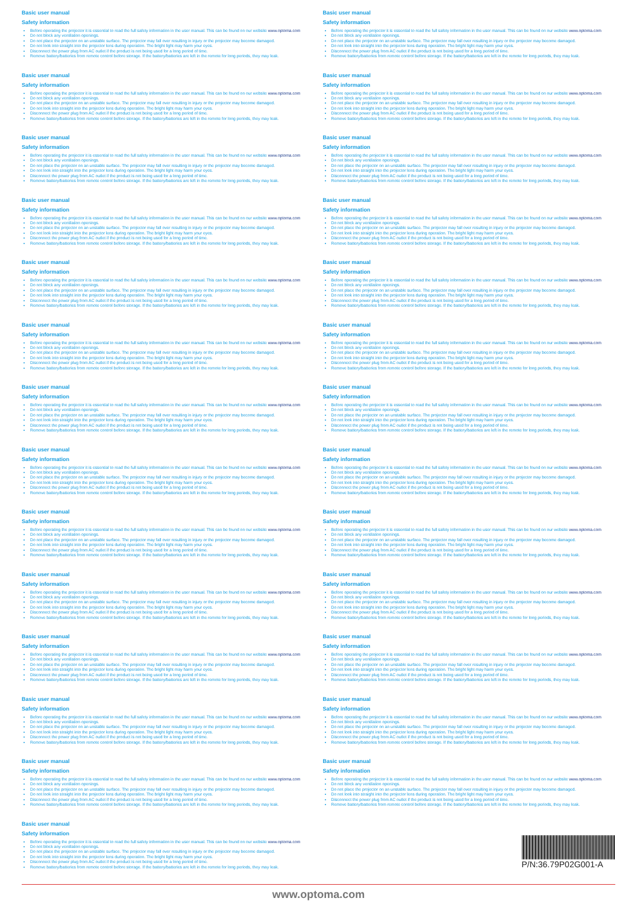Basic user manual
Safety information
Before operating the projector it is essential to read the full safety information in the user manual. This can be found on our website www.optoma.com
Do not block any ventilation openings.
Do not place the projector on an unstable surface. The projector may fall over resulting in injury or the projector may become damaged.
Do not look into straight into the projector lens during operation. The bright light may harm your eyes.
Disconnect the power plug from AC outlet if the product is not being used for a long period of time.
Remove battery/batteries from remote control before storage. If the battery/batteries are left in the remote for long periods, they may leak.
Basic user manual
Safety information
Before operating the projector it is essential to read the full safety information in the user manual. This can be found on our website www.optoma.com
Do not block any ventilation openings.
Do not place the projector on an unstable surface. The projector may fall over resulting in injury or the projector may become damaged.
Do not look into straight into the projector lens during operation. The bright light may harm your eyes.
Disconnect the power plug from AC outlet if the product is not being used for a long period of time.
Remove battery/batteries from remote control before storage. If the battery/batteries are left in the remote for long periods, they may leak.
Basic user manual
Safety information
Before operating the projector it is essential to read the full safety information in the user manual. This can be found on our website www.optoma.com
Do not block any ventilation openings.
Do not place the projector on an unstable surface. The projector may fall over resulting in injury or the projector may become damaged.
Do not look into straight into the projector lens during operation. The bright light may harm your eyes.
Disconnect the power plug from AC outlet if the product is not being used for a long period of time.
Remove battery/batteries from remote control before storage. If the battery/batteries are left in the remote for long periods, they may leak.
Basic user manual
Safety information
Before operating the projector it is essential to read the full safety information in the user manual. This can be found on our website www.optoma.com
Do not block any ventilation openings.
Do not place the projector on an unstable surface. The projector may fall over resulting in injury or the projector may become damaged.
Do not look into straight into the projector lens during operation. The bright light may harm your eyes.
Disconnect the power plug from AC outlet if the product is not being used for a long period of time.
Remove battery/batteries from remote control before storage. If the battery/batteries are left in the remote for long periods, they may leak.
Basic user manual
Safety information
Before operating the projector it is essential to read the full safety information in the user manual. This can be found on our website www.optoma.com
Do not block any ventilation openings.
Do not place the projector on an unstable surface. The projector may fall over resulting in injury or the projector may become damaged.
Do not look into straight into the projector lens during operation. The bright light may harm your eyes.
Disconnect the power plug from AC outlet if the product is not being used for a long period of time.
Remove battery/batteries from remote control before storage. If the battery/batteries are left in the remote for long periods, they may leak.
Basic user manual
Safety information
Before operating the projector it is essential to read the full safety information in the user manual. This can be found on our website www.optoma.com
Do not block any ventilation openings.
Do not place the projector on an unstable surface. The projector may fall over resulting in injury or the projector may become damaged.
Do not look into straight into the projector lens during operation. The bright light may harm your eyes.
Disconnect the power plug from AC outlet if the product is not being used for a long period of time.
Remove battery/batteries from remote control before storage. If the battery/batteries are left in the remote for long periods, they may leak.
Basic user manual
Safety information
Before operating the projector it is essential to read the full safety information in the user manual. This can be found on our website www.optoma.com
Do not block any ventilation openings.
Do not place the projector on an unstable surface. The projector may fall over resulting in injury or the projector may become damaged.
Do not look into straight into the projector lens during operation. The bright light may harm your eyes.
Disconnect the power plug from AC outlet if the product is not being used for a long period of time.
Remove battery/batteries from remote control before storage. If the battery/batteries are left in the remote for long periods, they may leak.
Basic user manual
Safety information
Before operating the projector it is essential to read the full safety information in the user manual. This can be found on our website www.optoma.com
Do not block any ventilation openings.
Do not place the projector on an unstable surface. The projector may fall over resulting in injury or the projector may become damaged.
Do not look into straight into the projector lens during operation. The bright light may harm your eyes.
Disconnect the power plug from AC outlet if the product is not being used for a long period of time.
Remove battery/batteries from remote control before storage. If the battery/batteries are left in the remote for long periods, they may leak.
Basic user manual
Safety information
Before operating the projector it is essential to read the full safety information in the user manual. This can be found on our website www.optoma.com
Do not block any ventilation openings.
Do not place the projector on an unstable surface. The projector may fall over resulting in injury or the projector may become damaged.
Do not look into straight into the projector lens during operation. The bright light may harm your eyes.
Disconnect the power plug from AC outlet if the product is not being used for a long period of time.
Remove battery/batteries from remote control before storage. If the battery/batteries are left in the remote for long periods, they may leak.
Basic user manual
Safety information
Before operating the projector it is essential to read the full safety information in the user manual. This can be found on our website www.optoma.com
Do not block any ventilation openings.
Do not place the projector on an unstable surface. The projector may fall over resulting in injury or the projector may become damaged.
Do not look into straight into the projector lens during operation. The bright light may harm your eyes.
Disconnect the power plug from AC outlet if the product is not being used for a long period of time.
Remove battery/batteries from remote control before storage. If the battery/batteries are left in the remote for long periods, they may leak.
Basic user manual
Safety information
Before operating the projector it is essential to read the full safety information in the user manual. This can be found on our website www.optoma.com
Do not block any ventilation openings.
Do not place the projector on an unstable surface. The projector may fall over resulting in injury or the projector may become damaged.
Do not look into straight into the projector lens during operation. The bright light may harm your eyes.
Disconnect the power plug from AC outlet if the product is not being used for a long period of time.
Remove battery/batteries from remote control before storage. If the battery/batteries are left in the remote for long periods, they may leak.
Basic user manual
Safety information
Before operating the projector it is essential to read the full safety information in the user manual. This can be found on our website www.optoma.com
Do not block any ventilation openings.
Do not place the projector on an unstable surface. The projector may fall over resulting in injury or the projector may become damaged.
Do not look into straight into the projector lens during operation. The bright light may harm your eyes.
Disconnect the power plug from AC outlet if the product is not being used for a long period of time.
Remove battery/batteries from remote control before storage. If the battery/batteries are left in the remote for long periods, they may leak.
Basic user manual
Safety information
Before operating the projector it is essential to read the full safety information in the user manual. This can be found on our website www.optoma.com
Do not block any ventilation openings.
Do not place the projector on an unstable surface. The projector may fall over resulting in injury or the projector may become damaged.
Do not look into straight into the projector lens during operation. The bright light may harm your eyes.
Disconnect the power plug from AC outlet if the product is not being used for a long period of time.
Remove battery/batteries from remote control before storage. If the battery/batteries are left in the remote for long periods, they may leak.
Basic user manual
Safety information
Before operating the projector it is essential to read the full safety information in the user manual. This can be found on our website www.optoma.com
Do not block any ventilation openings.
Do not place the projector on an unstable surface. The projector may fall over resulting in injury or the projector may become damaged.
Do not look into straight into the projector lens during operation. The bright light may harm your eyes.
Disconnect the power plug from AC outlet if the product is not being used for a long period of time.
Remove battery/batteries from remote control before storage. If the battery/batteries are left in the remote for long periods, they may leak.
Basic user manual
Safety information
Before operating the projector it is essential to read the full safety information in the user manual. This can be found on our website www.optoma.com
Do not block any ventilation openings.
Do not place the projector on an unstable surface. The projector may fall over resulting in injury or the projector may become damaged.
Do not look into straight into the projector lens during operation. The bright light may harm your eyes.
Disconnect the power plug from AC outlet if the product is not being used for a long period of time.
Remove battery/batteries from remote control before storage. If the battery/batteries are left in the remote for long periods, they may leak.
Basic user manual
Safety information
Before operating the projector it is essential to read the full safety information in the user manual. This can be found on our website www.optoma.com
Do not block any ventilation openings.
Do not place the projector on an unstable surface. The projector may fall over resulting in injury or the projector may become damaged.
Do not look into straight into the projector lens during operation. The bright light may harm your eyes.
Disconnect the power plug from AC outlet if the product is not being used for a long period of time.
Remove battery/batteries from remote control before storage. If the battery/batteries are left in the remote for long periods, they may leak.
Basic user manual
Safety information
Before operating the projector it is essential to read the full safety information in the user manual. This can be found on our website www.optoma.com
Do not block any ventilation openings.
Do not place the projector on an unstable surface. The projector may fall over resulting in injury or the projector may become damaged.
Do not look into straight into the projector lens during operation. The bright light may harm your eyes.
Disconnect the power plug from AC outlet if the product is not being used for a long period of time.
Remove battery/batteries from remote control before storage. If the battery/batteries are left in the remote for long periods, they may leak.
Basic user manual
Safety information
Before operating the projector it is essential to read the full safety information in the user manual. This can be found on our website www.optoma.com
Do not block any ventilation openings.
Do not place the projector on an unstable surface. The projector may fall over resulting in injury or the projector may become damaged.
Do not look into straight into the projector lens during operation. The bright light may harm your eyes.
Disconnect the power plug from AC outlet if the product is not being used for a long period of time.
Remove battery/batteries from remote control before storage. If the battery/batteries are left in the remote for long periods, they may leak.
Basic user manual
Safety information
Before operating the projector it is essential to read the full safety information in the user manual. This can be found on our website www.optoma.com
Do not block any ventilation openings.
Do not place the projector on an unstable surface. The projector may fall over resulting in injury or the projector may become damaged.
Do not look into straight into the projector lens during operation. The bright light may harm your eyes.
Disconnect the power plug from AC outlet if the product is not being used for a long period of time.
Remove battery/batteries from remote control before storage. If the battery/batteries are left in the remote for long periods, they may leak.
Basic user manual
Safety information
Before operating the projector it is essential to read the full safety information in the user manual. This can be found on our website www.optoma.com
Do not block any ventilation openings.
Do not place the projector on an unstable surface. The projector may fall over resulting in injury or the projector may become damaged.
Do not look into straight into the projector lens during operation. The bright light may harm your eyes.
Disconnect the power plug from AC outlet if the product is not being used for a long period of time.
Remove battery/batteries from remote control before storage. If the battery/batteries are left in the remote for long periods, they may leak.
Basic user manual
Safety information
Before operating the projector it is essential to read the full safety information in the user manual. This can be found on our website www.optoma.com
Do not block any ventilation openings.
Do not place the projector on an unstable surface. The projector may fall over resulting in injury or the projector may become damaged.
Do not look into straight into the projector lens during operation. The bright light may harm your eyes.
Disconnect the power plug from AC outlet if the product is not being used for a long period of time.
Remove battery/batteries from remote control before storage. If the battery/batteries are left in the remote for long periods, they may leak.
Basic user manual
Safety information
Before operating the projector it is essential to read the full safety information in the user manual. This can be found on our website www.optoma.com
Do not block any ventilation openings.
Do not place the projector on an unstable surface. The projector may fall over resulting in injury or the projector may become damaged.
Do not look into straight into the projector lens during operation. The bright light may harm your eyes.
Disconnect the power plug from AC outlet if the product is not being used for a long period of time.
Remove battery/batteries from remote control before storage. If the battery/batteries are left in the remote for long periods, they may leak.
Basic user manual
Safety information
Before operating the projector it is essential to read the full safety information in the user manual. This can be found on our website www.optoma.com
Do not block any ventilation openings.
Do not place the projector on an unstable surface. The projector may fall over resulting in injury or the projector may become damaged.
Do not look into straight into the projector lens during operation. The bright light may harm your eyes.
Disconnect the power plug from AC outlet if the product is not being used for a long period of time.
Remove battery/batteries from remote control before storage. If the battery/batteries are left in the remote for long periods, they may leak.
Basic user manual
Safety information
Before operating the projector it is essential to read the full safety information in the user manual. This can be found on our website www.optoma.com
Do not block any ventilation openings.
Do not place the projector on an unstable surface. The projector may fall over resulting in injury or the projector may become damaged.
Do not look into straight into the projector lens during operation. The bright light may harm your eyes.
Disconnect the power plug from AC outlet if the product is not being used for a long period of time.
Remove battery/batteries from remote control before storage. If the battery/batteries are left in the remote for long periods, they may leak.
Basic user manual
Safety information
Before operating the projector it is essential to read the full safety information in the user manual. This can be found on our website www.optoma.com
Do not block any ventilation openings.
Do not place the projector on an unstable surface. The projector may fall over resulting in injury or the projector may become damaged.
Do not look into straight into the projector lens during operation. The bright light may harm your eyes.
Disconnect the power plug from AC outlet if the product is not being used for a long period of time.
Remove battery/batteries from remote control before storage. If the battery/batteries are left in the remote for long periods, they may leak.
Basic user manual
Safety information
Before operating the projector it is essential to read the full safety information in the user manual. This can be found on our website www.optoma.com
Do not block any ventilation openings.
Do not place the projector on an unstable surface. The projector may fall over resulting in injury or the projector may become damaged.
Do not look into straight into the projector lens during operation. The bright light may harm your eyes.
Disconnect the power plug from AC outlet if the product is not being used for a long period of time.
Remove battery/batteries from remote control before storage. If the battery/batteries are left in the remote for long periods, they may leak.
Basic user manual
Safety information
Before operating the projector it is essential to read the full safety information in the user manual. This can be found on our website www.optoma.com
Do not block any ventilation openings.
Do not place the projector on an unstable surface. The projector may fall over resulting in injury or the projector may become damaged.
Do not look into straight into the projector lens during operation. The bright light may harm your eyes.
Disconnect the power plug from AC outlet if the product is not being used for a long period of time.
Remove battery/batteries from remote control before storage. If the battery/batteries are left in the remote for long periods, they may leak.
P/N:36.79P02G001-A
www.optoma.com